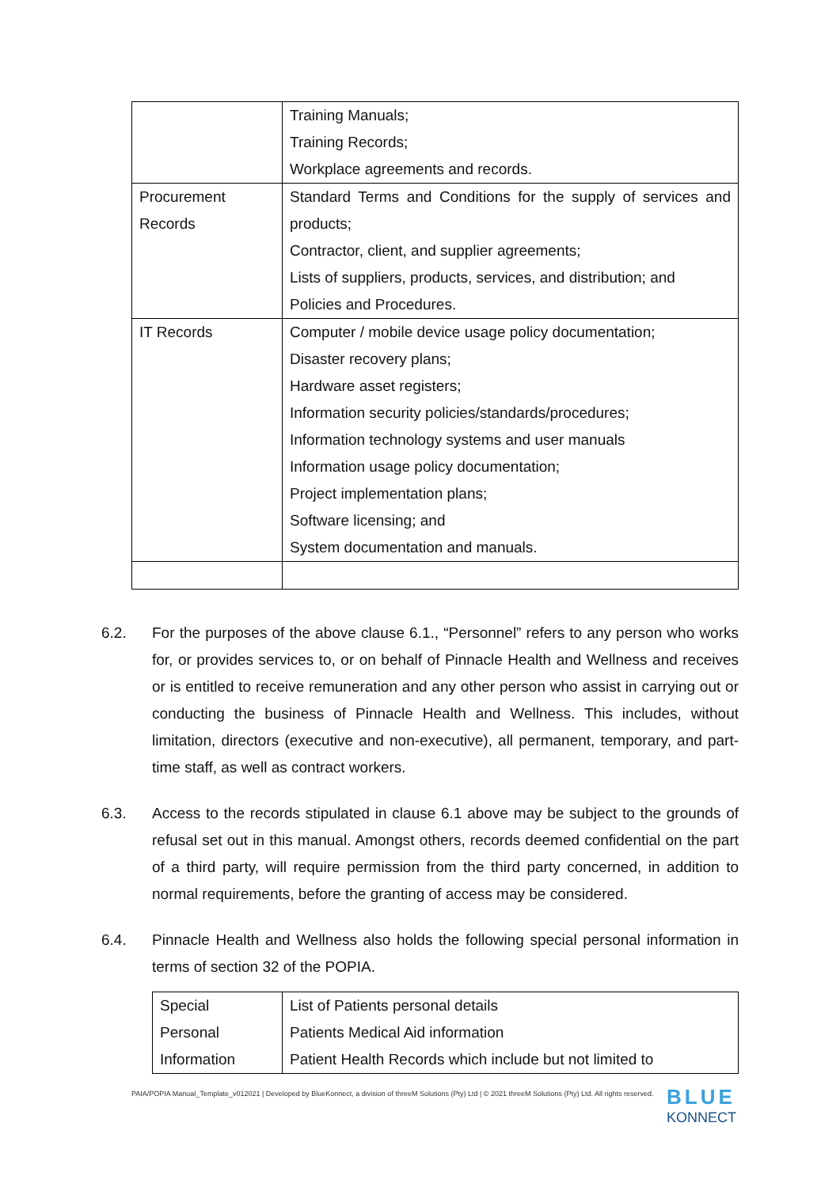| | Training Manuals; Training Records; Workplace agreements and records. |
| Procurement Records | Standard Terms and Conditions for the supply of services and products; Contractor, client, and supplier agreements; Lists of suppliers, products, services, and distribution; and Policies and Procedures. |
| IT Records | Computer / mobile device usage policy documentation; Disaster recovery plans; Hardware asset registers; Information security policies/standards/procedures; Information technology systems and user manuals Information usage policy documentation; Project implementation plans; Software licensing; and System documentation and manuals. |
6.2. For the purposes of the above clause 6.1., “Personnel” refers to any person who works for, or provides services to, or on behalf of Pinnacle Health and Wellness and receives or is entitled to receive remuneration and any other person who assist in carrying out or conducting the business of Pinnacle Health and Wellness. This includes, without limitation, directors (executive and non-executive), all permanent, temporary, and part-time staff, as well as contract workers.
6.3. Access to the records stipulated in clause 6.1 above may be subject to the grounds of refusal set out in this manual. Amongst others, records deemed confidential on the part of a third party, will require permission from the third party concerned, in addition to normal requirements, before the granting of access may be considered.
6.4. Pinnacle Health and Wellness also holds the following special personal information in terms of section 32 of the POPIA.
| Special Personal Information | List of Patients personal details Patients Medical Aid information Patient Health Records which include but not limited to |
PAIA/POPIA Manual_Template_v012021 | Developed by BlueKonnect, a division of threeM Solutions (Pty) Ltd | © 2021 threeM Solutions (Pty) Ltd. All rights reserved.
BLUE
KONNECT